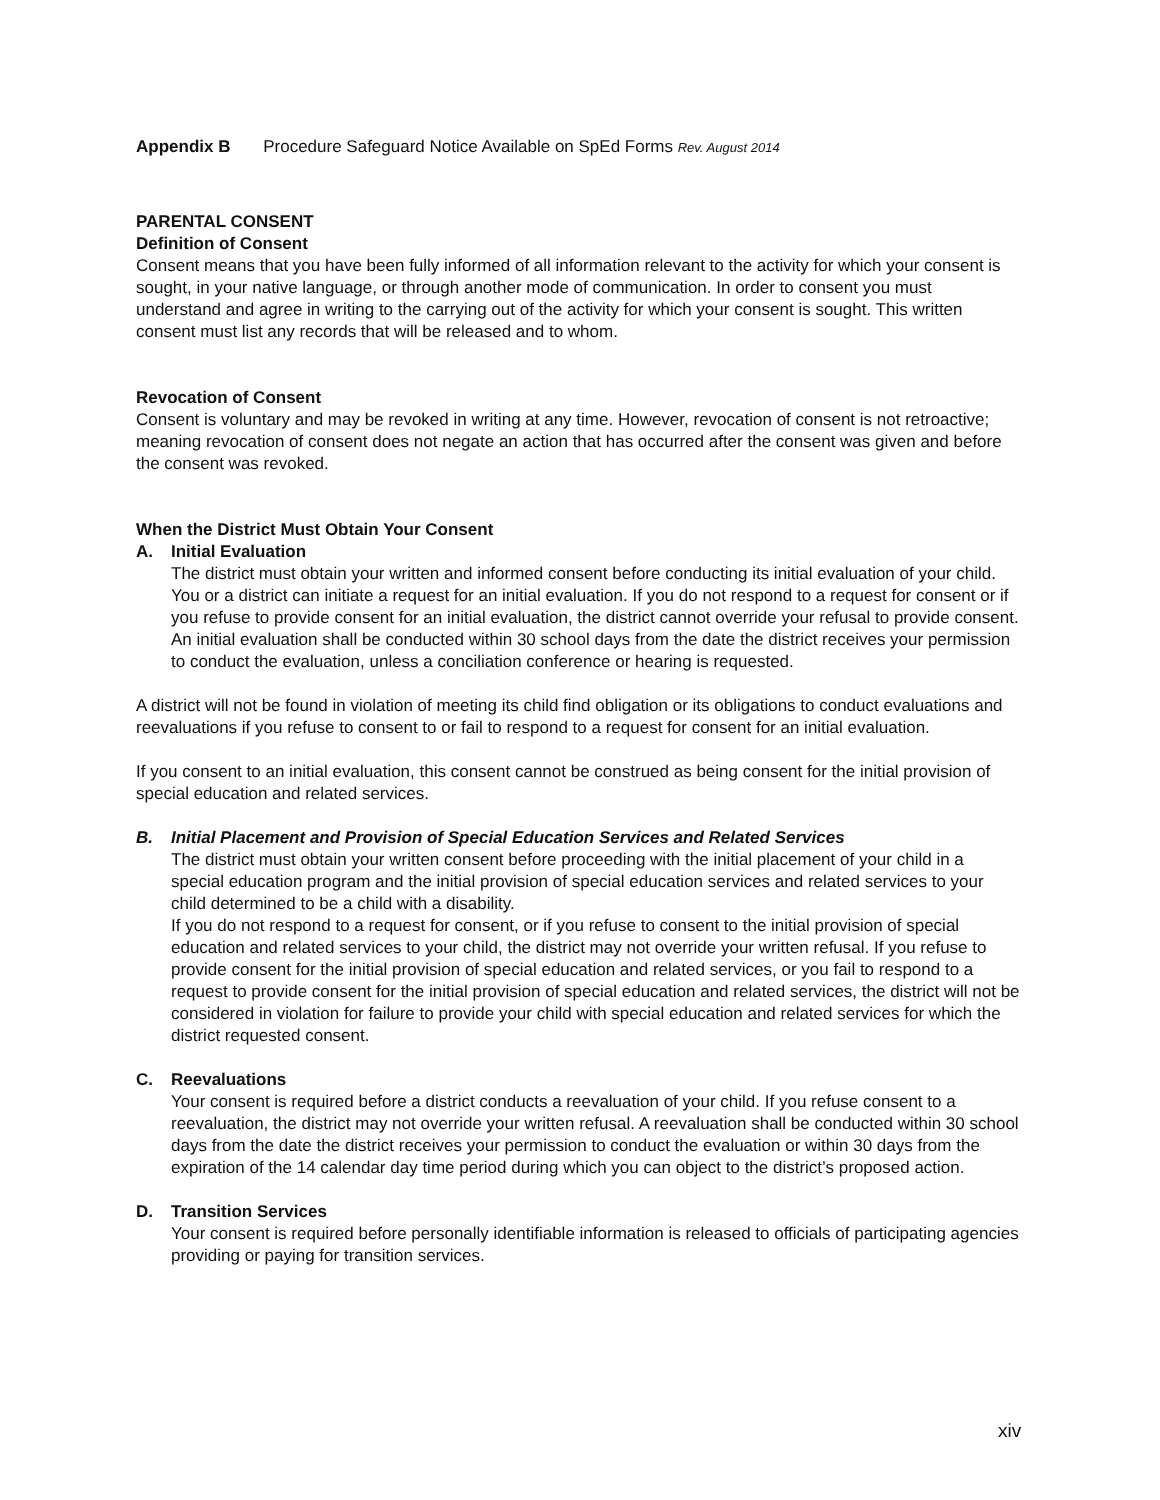Appendix B Procedure Safeguard Notice Available on SpEd Forms Rev. August 2014
PARENTAL CONSENT
Definition of Consent
Consent means that you have been fully informed of all information relevant to the activity for which your consent is sought, in your native language, or through another mode of communication. In order to consent you must understand and agree in writing to the carrying out of the activity for which your consent is sought. This written consent must list any records that will be released and to whom.
Revocation of Consent
Consent is voluntary and may be revoked in writing at any time. However, revocation of consent is not retroactive; meaning revocation of consent does not negate an action that has occurred after the consent was given and before the consent was revoked.
When the District Must Obtain Your Consent
A. Initial Evaluation
The district must obtain your written and informed consent before conducting its initial evaluation of your child. You or a district can initiate a request for an initial evaluation. If you do not respond to a request for consent or if you refuse to provide consent for an initial evaluation, the district cannot override your refusal to provide consent. An initial evaluation shall be conducted within 30 school days from the date the district receives your permission to conduct the evaluation, unless a conciliation conference or hearing is requested.
A district will not be found in violation of meeting its child find obligation or its obligations to conduct evaluations and reevaluations if you refuse to consent to or fail to respond to a request for consent for an initial evaluation.
If you consent to an initial evaluation, this consent cannot be construed as being consent for the initial provision of special education and related services.
B. Initial Placement and Provision of Special Education Services and Related Services
The district must obtain your written consent before proceeding with the initial placement of your child in a special education program and the initial provision of special education services and related services to your child determined to be a child with a disability.
If you do not respond to a request for consent, or if you refuse to consent to the initial provision of special education and related services to your child, the district may not override your written refusal. If you refuse to provide consent for the initial provision of special education and related services, or you fail to respond to a request to provide consent for the initial provision of special education and related services, the district will not be considered in violation for failure to provide your child with special education and related services for which the district requested consent.
C. Reevaluations
Your consent is required before a district conducts a reevaluation of your child. If you refuse consent to a reevaluation, the district may not override your written refusal. A reevaluation shall be conducted within 30 school days from the date the district receives your permission to conduct the evaluation or within 30 days from the expiration of the 14 calendar day time period during which you can object to the district’s proposed action.
D. Transition Services
Your consent is required before personally identifiable information is released to officials of participating agencies providing or paying for transition services.
xiv